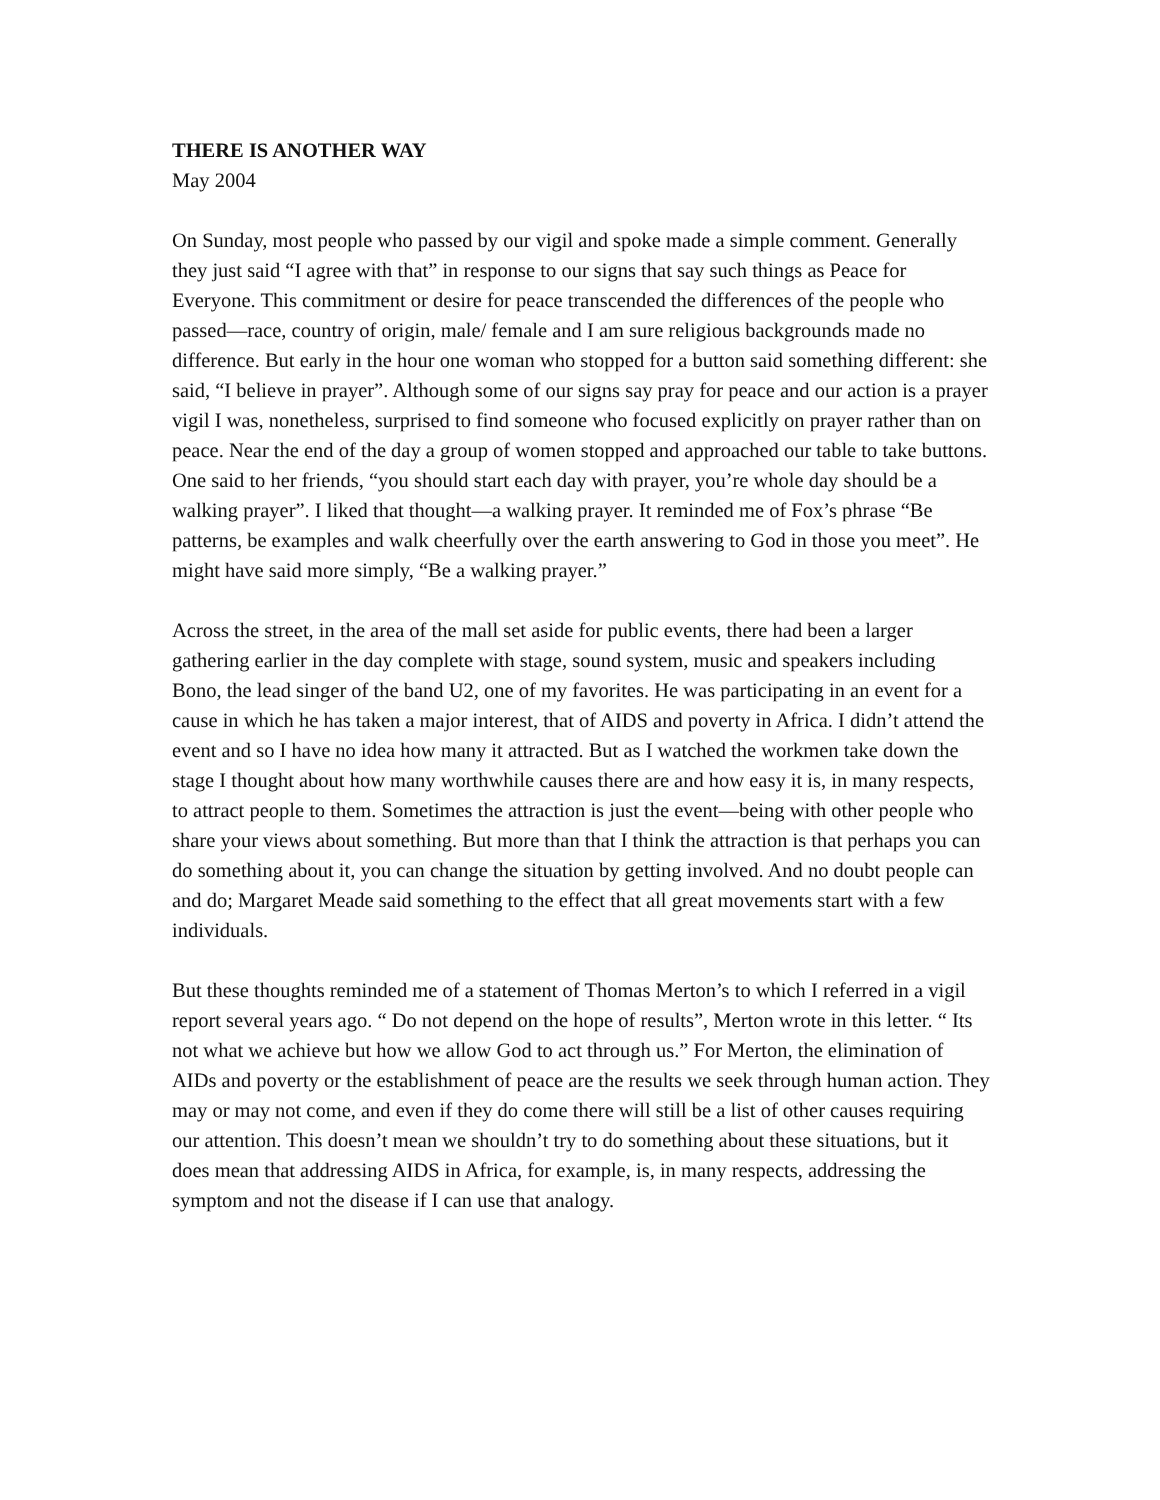THERE IS ANOTHER WAY
May 2004
On Sunday, most people who passed by our vigil and spoke made a simple comment. Generally they just said “I agree with that” in response to our signs that say such things as Peace for Everyone. This commitment or desire for peace transcended the differences of the people who passed—race, country of origin, male/ female and I am sure religious backgrounds made no difference. But early in the hour one woman who stopped for a button said something different: she said, “I believe in prayer”. Although some of our signs say pray for peace and our action is a prayer vigil I was, nonetheless, surprised to find someone who focused explicitly on prayer rather than on peace. Near the end of the day a group of women stopped and approached our table to take buttons. One said to her friends, “you should start each day with prayer, you’re whole day should be a walking prayer”. I liked that thought—a walking prayer. It reminded me of Fox’s phrase “Be patterns, be examples and walk cheerfully over the earth answering to God in those you meet”. He might have said more simply, “Be a walking prayer.”
Across the street, in the area of the mall set aside for public events, there had been a larger gathering earlier in the day complete with stage, sound system, music and speakers including Bono, the lead singer of the band U2, one of my favorites. He was participating in an event for a cause in which he has taken a major interest, that of AIDS and poverty in Africa. I didn’t attend the event and so I have no idea how many it attracted. But as I watched the workmen take down the stage I thought about how many worthwhile causes there are and how easy it is, in many respects, to attract people to them. Sometimes the attraction is just the event—being with other people who share your views about something. But more than that I think the attraction is that perhaps you can do something about it, you can change the situation by getting involved. And no doubt people can and do; Margaret Meade said something to the effect that all great movements start with a few individuals.
But these thoughts reminded me of a statement of Thomas Merton’s to which I referred in a vigil report several years ago. “ Do not depend on the hope of results”, Merton wrote in this letter. “ Its not what we achieve but how we allow God to act through us.” For Merton, the elimination of AIDs and poverty or the establishment of peace are the results we seek through human action. They may or may not come, and even if they do come there will still be a list of other causes requiring our attention. This doesn’t mean we shouldn’t try to do something about these situations, but it does mean that addressing AIDS in Africa, for example, is, in many respects, addressing the symptom and not the disease if I can use that analogy.